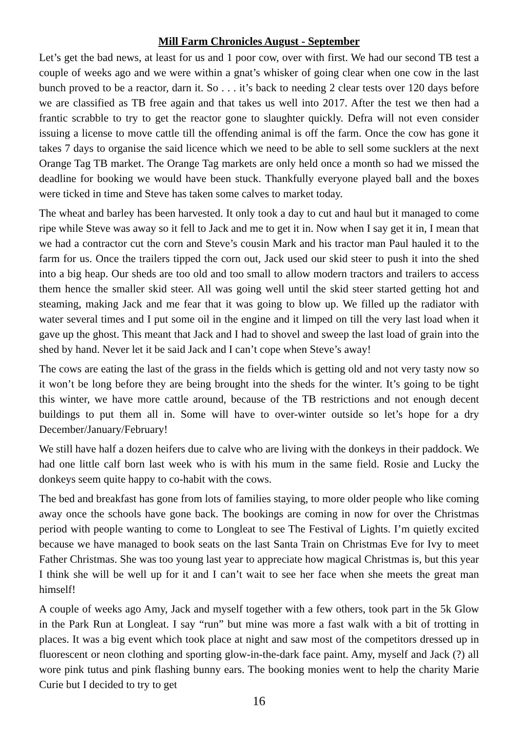Mill Farm Chronicles August - September
Let’s get the bad news, at least for us and 1 poor cow, over with first. We had our second TB test a couple of weeks ago and we were within a gnat’s whisker of going clear when one cow in the last bunch proved to be a reactor, darn it. So . . . it’s back to needing 2 clear tests over 120 days before we are classified as TB free again and that takes us well into 2017. After the test we then had a frantic scrabble to try to get the reactor gone to slaughter quickly. Defra will not even consider issuing a license to move cattle till the offending animal is off the farm. Once the cow has gone it takes 7 days to organise the said licence which we need to be able to sell some sucklers at the next Orange Tag TB market. The Orange Tag markets are only held once a month so had we missed the deadline for booking we would have been stuck. Thankfully everyone played ball and the boxes were ticked in time and Steve has taken some calves to market today.
The wheat and barley has been harvested. It only took a day to cut and haul but it managed to come ripe while Steve was away so it fell to Jack and me to get it in. Now when I say get it in, I mean that we had a contractor cut the corn and Steve’s cousin Mark and his tractor man Paul hauled it to the farm for us. Once the trailers tipped the corn out, Jack used our skid steer to push it into the shed into a big heap. Our sheds are too old and too small to allow modern tractors and trailers to access them hence the smaller skid steer. All was going well until the skid steer started getting hot and steaming, making Jack and me fear that it was going to blow up. We filled up the radiator with water several times and I put some oil in the engine and it limped on till the very last load when it gave up the ghost. This meant that Jack and I had to shovel and sweep the last load of grain into the shed by hand. Never let it be said Jack and I can’t cope when Steve’s away!
The cows are eating the last of the grass in the fields which is getting old and not very tasty now so it won’t be long before they are being brought into the sheds for the winter. It’s going to be tight this winter, we have more cattle around, because of the TB restrictions and not enough decent buildings to put them all in. Some will have to over-winter outside so let’s hope for a dry December/January/February!
We still have half a dozen heifers due to calve who are living with the donkeys in their paddock. We had one little calf born last week who is with his mum in the same field. Rosie and Lucky the donkeys seem quite happy to co-habit with the cows.
The bed and breakfast has gone from lots of families staying, to more older people who like coming away once the schools have gone back. The bookings are coming in now for over the Christmas period with people wanting to come to Longleat to see The Festival of Lights. I’m quietly excited because we have managed to book seats on the last Santa Train on Christmas Eve for Ivy to meet Father Christmas. She was too young last year to appreciate how magical Christmas is, but this year I think she will be well up for it and I can’t wait to see her face when she meets the great man himself!
A couple of weeks ago Amy, Jack and myself together with a few others, took part in the 5k Glow in the Park Run at Longleat. I say “run” but mine was more a fast walk with a bit of trotting in places. It was a big event which took place at night and saw most of the competitors dressed up in fluorescent or neon clothing and sporting glow-in-the-dark face paint. Amy, myself and Jack (?) all wore pink tutus and pink flashing bunny ears. The booking monies went to help the charity Marie Curie but I decided to try to get
16